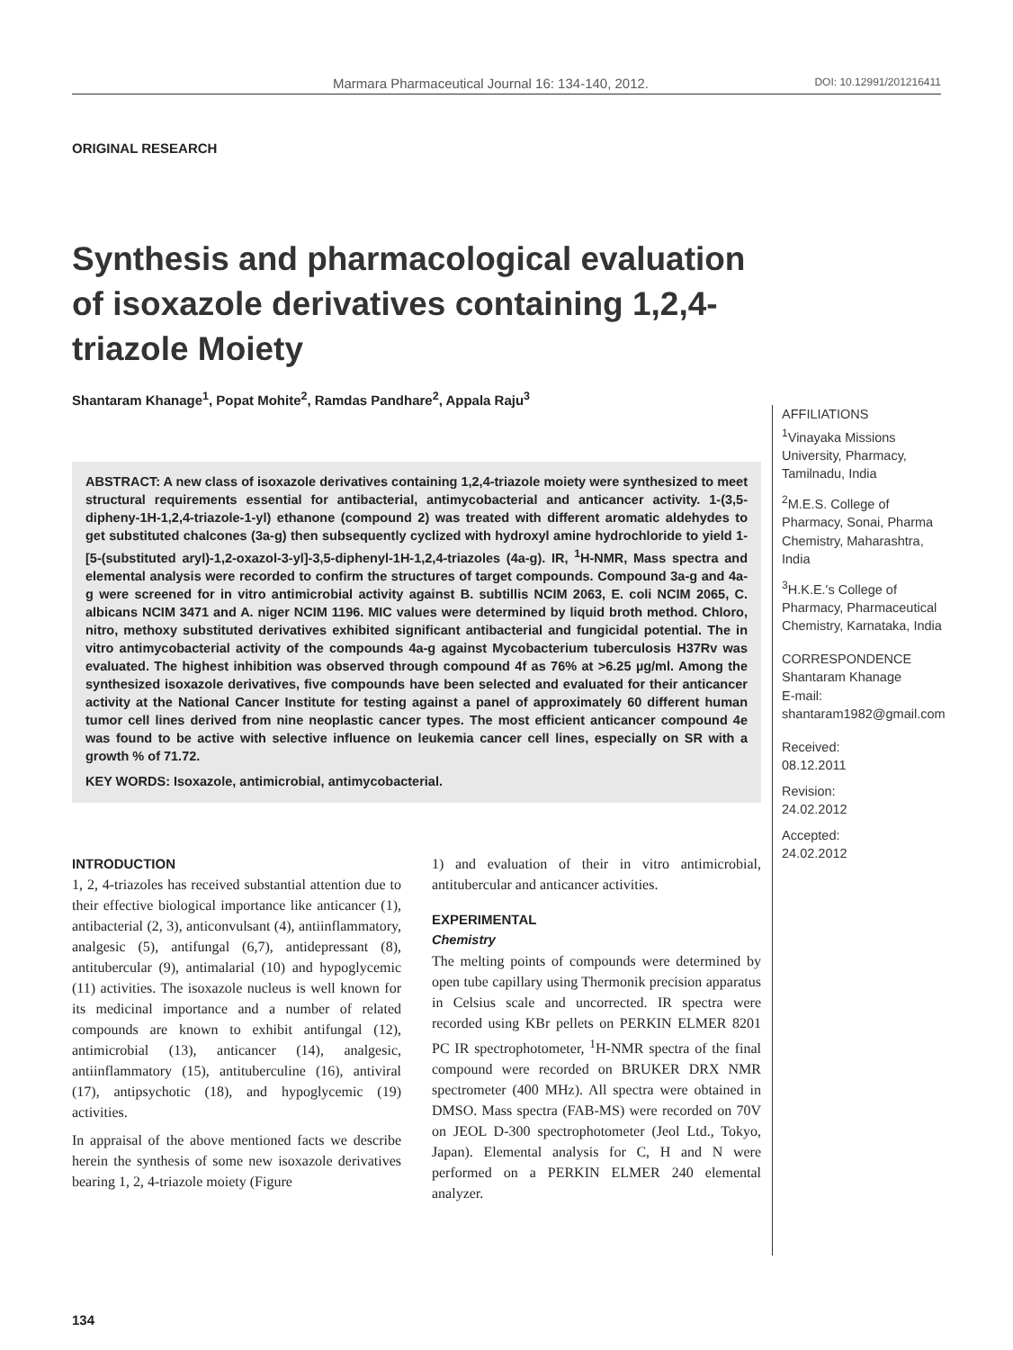Marmara Pharmaceutical Journal 16: 134-140, 2012. DOI: 10.12991/201216411
ORIGINAL RESEARCH
Synthesis and pharmacological evaluation of isoxazole derivatives containing 1,2,4-triazole Moiety
Shantaram Khanage<sup>1</sup>, Popat Mohite<sup>2</sup>, Ramdas Pandhare<sup>2</sup>, Appala Raju<sup>3</sup>
ABSTRACT: A new class of isoxazole derivatives containing 1,2,4-triazole moiety were synthesized to meet structural requirements essential for antibacterial, antimycobacterial and anticancer activity. 1-(3,5-dipheny-1H-1,2,4-triazole-1-yl) ethanone (compound 2) was treated with different aromatic aldehydes to get substituted chalcones (3a-g) then subsequently cyclized with hydroxyl amine hydrochloride to yield 1-[5-(substituted aryl)-1,2-oxazol-3-yl]-3,5-diphenyl-1H-1,2,4-triazoles (4a-g). IR, <sup>1</sup>H-NMR, Mass spectra and elemental analysis were recorded to confirm the structures of target compounds. Compound 3a-g and 4a-g were screened for in vitro antimicrobial activity against B. subtillis NCIM 2063, E. coli NCIM 2065, C. albicans NCIM 3471 and A. niger NCIM 1196. MIC values were determined by liquid broth method. Chloro, nitro, methoxy substituted derivatives exhibited significant antibacterial and fungicidal potential. The in vitro antimycobacterial activity of the compounds 4a-g against Mycobacterium tuberculosis H37Rv was evaluated. The highest inhibition was observed through compound 4f as 76% at >6.25 µg/ml. Among the synthesized isoxazole derivatives, five compounds have been selected and evaluated for their anticancer activity at the National Cancer Institute for testing against a panel of approximately 60 different human tumor cell lines derived from nine neoplastic cancer types. The most efficient anticancer compound 4e was found to be active with selective influence on leukemia cancer cell lines, especially on SR with a growth % of 71.72.
KEY WORDS: Isoxazole, antimicrobial, antimycobacterial.
INTRODUCTION
1, 2, 4-triazoles has received substantial attention due to their effective biological importance like anticancer (1), antibacterial (2, 3), anticonvulsant (4), antiinflammatory, analgesic (5), antifungal (6,7), antidepressant (8), antitubercular (9), antimalarial (10) and hypoglycemic (11) activities. The isoxazole nucleus is well known for its medicinal importance and a number of related compounds are known to exhibit antifungal (12), antimicrobial (13), anticancer (14), analgesic, antiinflammatory (15), antituberculine (16), antiviral (17), antipsychotic (18), and hypoglycemic (19) activities.
In appraisal of the above mentioned facts we describe herein the synthesis of some new isoxazole derivatives bearing 1, 2, 4-triazole moiety (Figure
1) and evaluation of their in vitro antimicrobial, antitubercular and anticancer activities.
EXPERIMENTAL
Chemistry
The melting points of compounds were determined by open tube capillary using Thermonik precision apparatus in Celsius scale and uncorrected. IR spectra were recorded using KBr pellets on PERKIN ELMER 8201 PC IR spectrophotometer, <sup>1</sup>H-NMR spectra of the final compound were recorded on BRUKER DRX NMR spectrometer (400 MHz). All spectra were obtained in DMSO. Mass spectra (FAB-MS) were recorded on 70V on JEOL D-300 spectrophotometer (Jeol Ltd., Tokyo, Japan). Elemental analysis for C, H and N were performed on a PERKIN ELMER 240 elemental analyzer.
AFFILIATIONS
<sup>1</sup> Vinayaka Missions University, Pharmacy, Tamilnadu, India
<sup>2</sup> M.E.S. College of Pharmacy, Sonai, Pharma Chemistry, Maharashtra, India
<sup>3</sup>H.K.E.'s College of Pharmacy, Pharmaceutical Chemistry, Karnataka, India
CORRESPONDENCE
Shantaram Khanage
E-mail:
shantaram1982@gmail.com
Received:
08.12.2011
Revision:
24.02.2012
Accepted:
24.02.2012
134